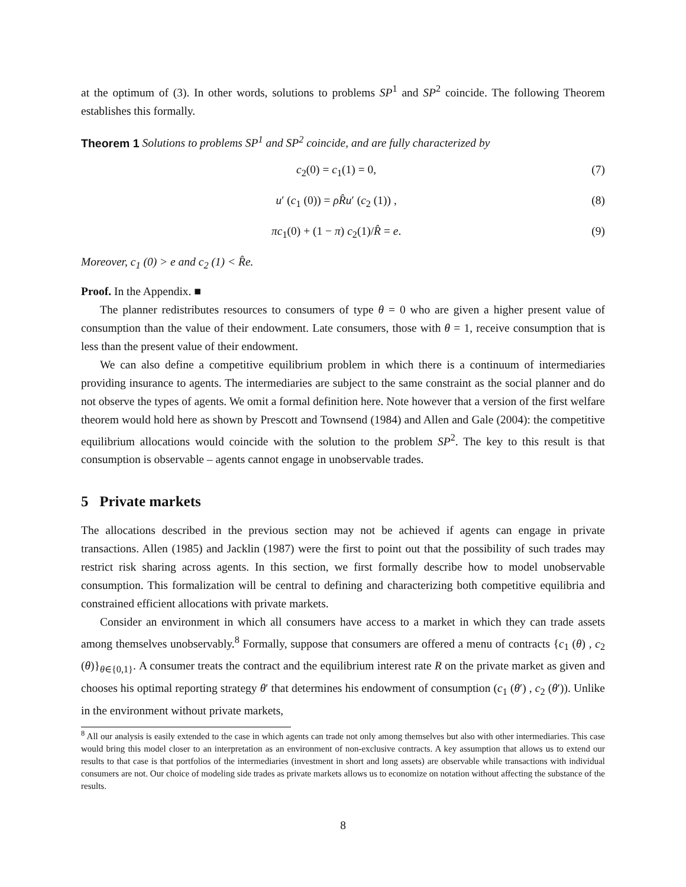at the optimum of (3). In other words, solutions to problems SP<sup>1</sup> and SP<sup>2</sup> coincide. The following Theorem establishes this formally.
Theorem 1 Solutions to problems SP<sup>1</sup> and SP<sup>2</sup> coincide, and are fully characterized by
c<sub>2</sub>(0) = c<sub>1</sub>(1) = 0, (7)
u′ (c<sub>1</sub> (0)) = ρR̂u′ (c<sub>2</sub> (1)) , (8)
πc<sub>1</sub>(0) + (1 − π) c<sub>2</sub>(1)/R̂ = e. (9)
Moreover, c<sub>1</sub> (0) > e and c<sub>2</sub> (1) < R̂e.
Proof. In the Appendix. ■
The planner redistributes resources to consumers of type θ = 0 who are given a higher present value of consumption than the value of their endowment. Late consumers, those with θ = 1, receive consumption that is less than the present value of their endowment.
We can also define a competitive equilibrium problem in which there is a continuum of intermediaries providing insurance to agents. The intermediaries are subject to the same constraint as the social planner and do not observe the types of agents. We omit a formal definition here. Note however that a version of the first welfare theorem would hold here as shown by Prescott and Townsend (1984) and Allen and Gale (2004): the competitive equilibrium allocations would coincide with the solution to the problem SP<sup>2</sup>. The key to this result is that consumption is observable – agents cannot engage in unobservable trades.
5 Private markets
The allocations described in the previous section may not be achieved if agents can engage in private transactions. Allen (1985) and Jacklin (1987) were the first to point out that the possibility of such trades may restrict risk sharing across agents. In this section, we first formally describe how to model unobservable consumption. This formalization will be central to defining and characterizing both competitive equilibria and constrained efficient allocations with private markets.
Consider an environment in which all consumers have access to a market in which they can trade assets among themselves unobservably.<sup>8</sup> Formally, suppose that consumers are offered a menu of contracts {c<sub>1</sub> (θ) , c<sub>2</sub> (θ)}<sub>θ∈{0,1}</sub>. A consumer treats the contract and the equilibrium interest rate R on the private market as given and chooses his optimal reporting strategy θ′ that determines his endowment of consumption (c<sub>1</sub> (θ′) , c<sub>2</sub> (θ′)). Unlike in the environment without private markets,
<sup>8</sup> All our analysis is easily extended to the case in which agents can trade not only among themselves but also with other intermediaries. This case would bring this model closer to an interpretation as an environment of non-exclusive contracts. A key assumption that allows us to extend our results to that case is that portfolios of the intermediaries (investment in short and long assets) are observable while transactions with individual consumers are not. Our choice of modeling side trades as private markets allows us to economize on notation without affecting the substance of the results.
8